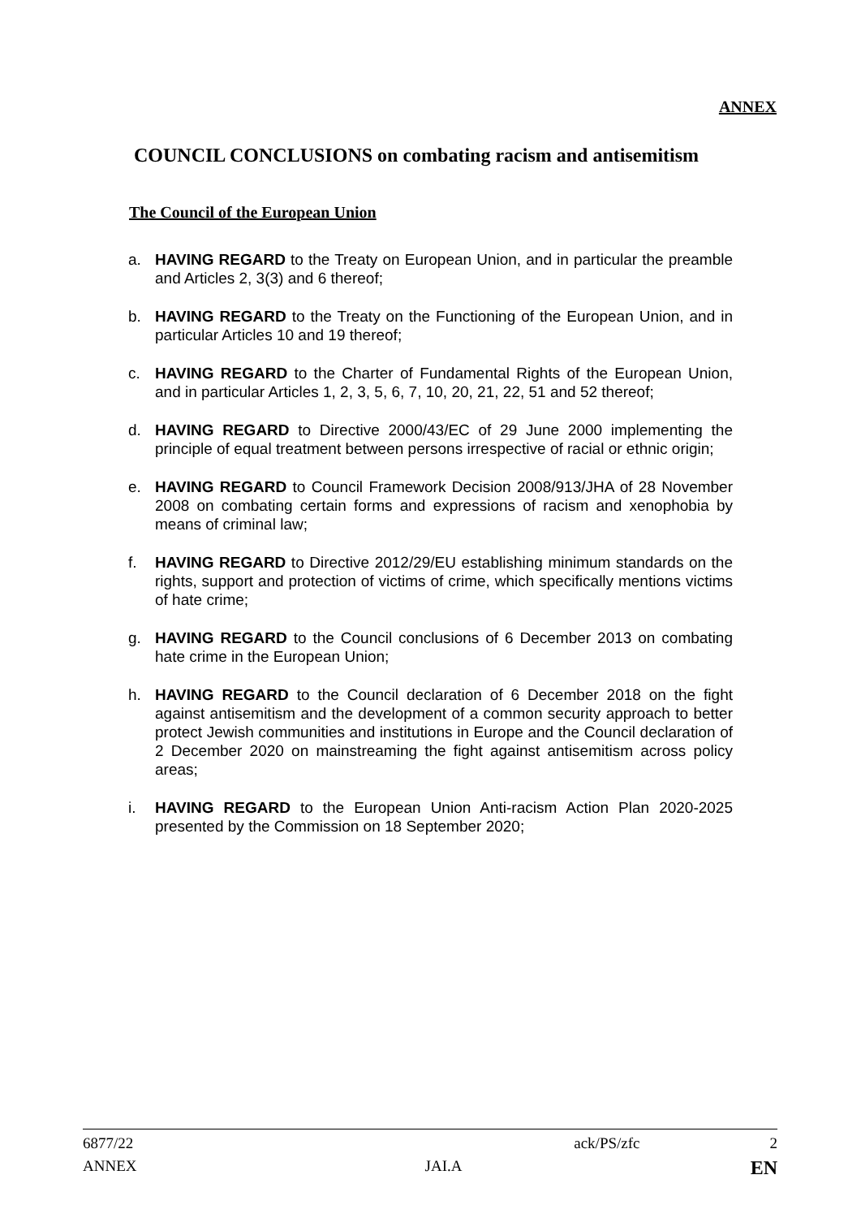ANNEX
COUNCIL CONCLUSIONS on combating racism and antisemitism
The Council of the European Union
a. HAVING REGARD to the Treaty on European Union, and in particular the preamble and Articles 2, 3(3) and 6 thereof;
b. HAVING REGARD to the Treaty on the Functioning of the European Union, and in particular Articles 10 and 19 thereof;
c. HAVING REGARD to the Charter of Fundamental Rights of the European Union, and in particular Articles 1, 2, 3, 5, 6, 7, 10, 20, 21, 22, 51 and 52 thereof;
d. HAVING REGARD to Directive 2000/43/EC of 29 June 2000 implementing the principle of equal treatment between persons irrespective of racial or ethnic origin;
e. HAVING REGARD to Council Framework Decision 2008/913/JHA of 28 November 2008 on combating certain forms and expressions of racism and xenophobia by means of criminal law;
f. HAVING REGARD to Directive 2012/29/EU establishing minimum standards on the rights, support and protection of victims of crime, which specifically mentions victims of hate crime;
g. HAVING REGARD to the Council conclusions of 6 December 2013 on combating hate crime in the European Union;
h. HAVING REGARD to the Council declaration of 6 December 2018 on the fight against antisemitism and the development of a common security approach to better protect Jewish communities and institutions in Europe and the Council declaration of 2 December 2020 on mainstreaming the fight against antisemitism across policy areas;
i. HAVING REGARD to the European Union Anti-racism Action Plan 2020-2025 presented by the Commission on 18 September 2020;
6877/22 ack/PS/zfc 2
ANNEX JAI.A EN